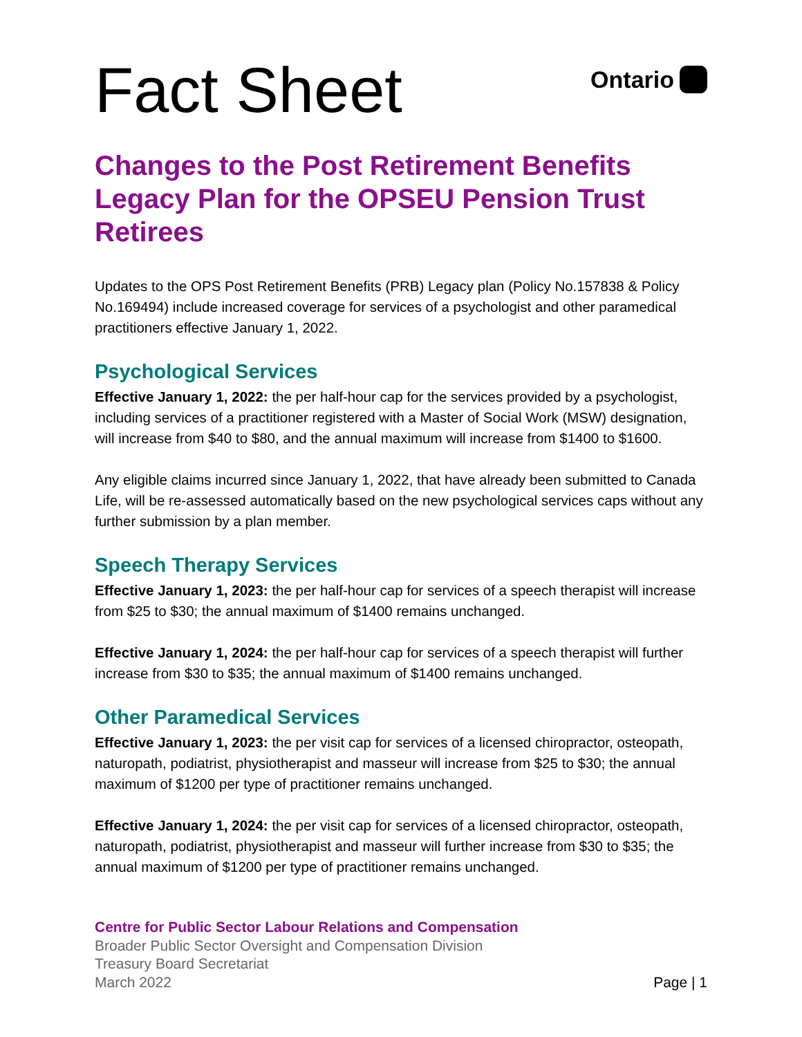Fact Sheet
Ontario
Changes to the Post Retirement Benefits Legacy Plan for the OPSEU Pension Trust Retirees
Updates to the OPS Post Retirement Benefits (PRB) Legacy plan (Policy No.157838 & Policy No.169494) include increased coverage for services of a psychologist and other paramedical practitioners effective January 1, 2022.
Psychological Services
Effective January 1, 2022: the per half-hour cap for the services provided by a psychologist, including services of a practitioner registered with a Master of Social Work (MSW) designation, will increase from $40 to $80, and the annual maximum will increase from $1400 to $1600.
Any eligible claims incurred since January 1, 2022, that have already been submitted to Canada Life, will be re-assessed automatically based on the new psychological services caps without any further submission by a plan member.
Speech Therapy Services
Effective January 1, 2023: the per half-hour cap for services of a speech therapist will increase from $25 to $30; the annual maximum of $1400 remains unchanged.
Effective January 1, 2024: the per half-hour cap for services of a speech therapist will further increase from $30 to $35; the annual maximum of $1400 remains unchanged.
Other Paramedical Services
Effective January 1, 2023: the per visit cap for services of a licensed chiropractor, osteopath, naturopath, podiatrist, physiotherapist and masseur will increase from $25 to $30; the annual maximum of $1200 per type of practitioner remains unchanged.
Effective January 1, 2024: the per visit cap for services of a licensed chiropractor, osteopath, naturopath, podiatrist, physiotherapist and masseur will further increase from $30 to $35; the annual maximum of $1200 per type of practitioner remains unchanged.
Centre for Public Sector Labour Relations and Compensation
Broader Public Sector Oversight and Compensation Division
Treasury Board Secretariat
March 2022 Page | 1